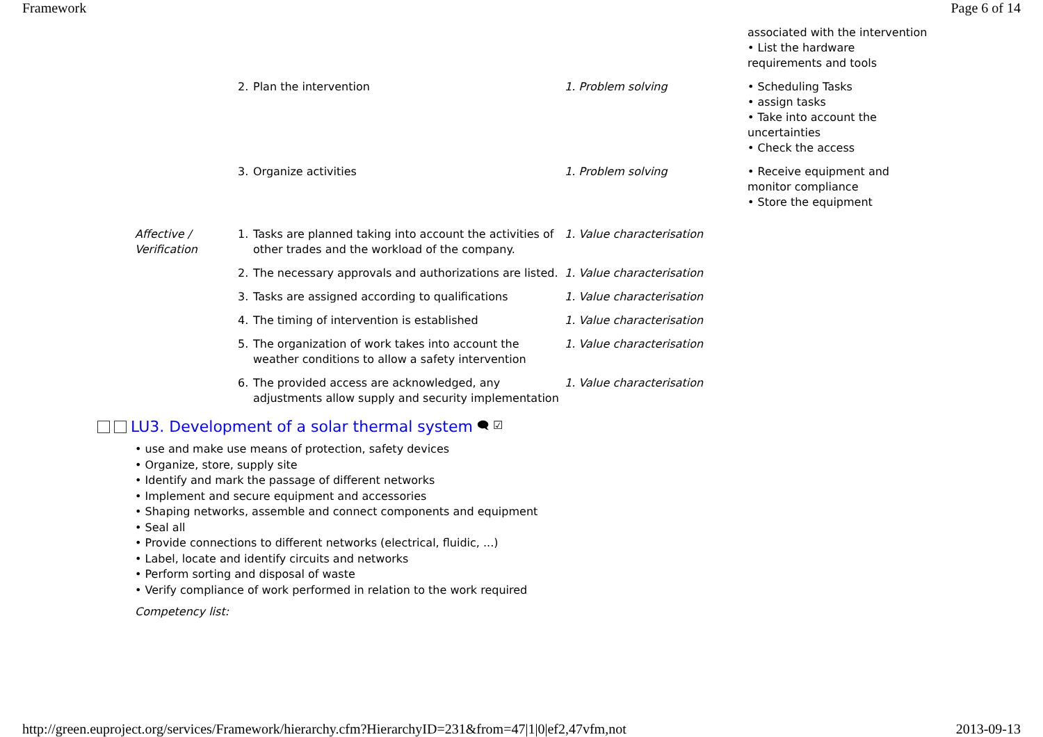Framework Page 6 of 14
| | | | associated with the intervention • List the hardware requirements and tools |
| | 2. Plan the intervention | 1. Problem solving | • Scheduling Tasks • assign tasks • Take into account the uncertainties • Check the access |
| | 3. Organize activities | 1. Problem solving | • Receive equipment and monitor compliance • Store the equipment |
| Affective / Verification | 1. Tasks are planned taking into account the activities of other trades and the workload of the company. | 1. Value characterisation | |
| | 2. The necessary approvals and authorizations are listed. | 1. Value characterisation | |
| | 3. Tasks are assigned according to qualifications | 1. Value characterisation | |
| | 4. The timing of intervention is established | 1. Value characterisation | |
| | 5. The organization of work takes into account the weather conditions to allow a safety intervention | 1. Value characterisation | |
| | 6. The provided access are acknowledged, any adjustments allow supply and security implementation | 1. Value characterisation | |
LU3. Development of a solar thermal system 🗨 ☑
• use and make use means of protection, safety devices
• Organize, store, supply site
• Identify and mark the passage of different networks
• Implement and secure equipment and accessories
• Shaping networks, assemble and connect components and equipment
• Seal all
• Provide connections to different networks (electrical, fluidic, ...)
• Label, locate and identify circuits and networks
• Perform sorting and disposal of waste
• Verify compliance of work performed in relation to the work required
Competency list:
http://green.euproject.org/services/Framework/hierarchy.cfm?HierarchyID=231&from=47|1|0|ef2,47vfm,not 2013-09-13